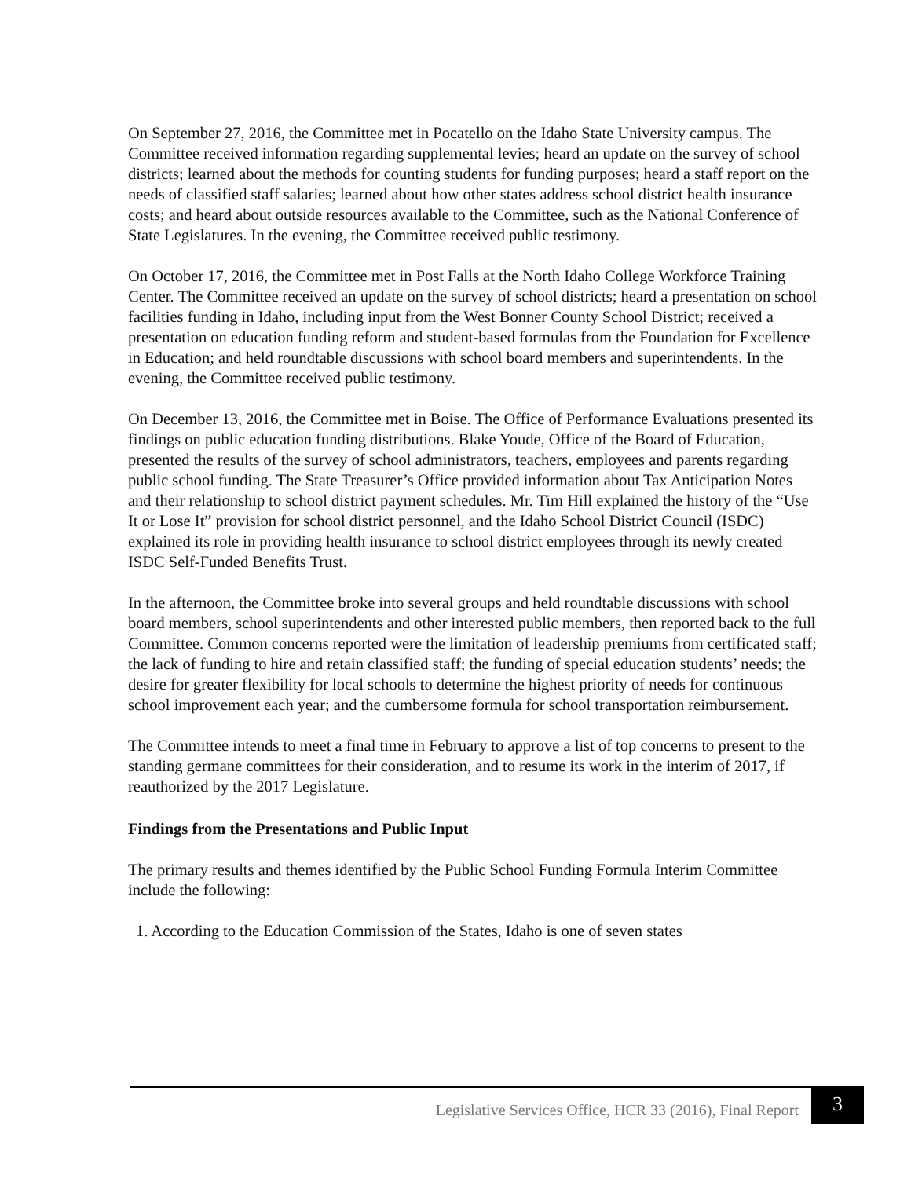On September 27, 2016, the Committee met in Pocatello on the Idaho State University campus. The Committee received information regarding supplemental levies; heard an update on the survey of school districts; learned about the methods for counting students for funding purposes; heard a staff report on the needs of classified staff salaries; learned about how other states address school district health insurance costs; and heard about outside resources available to the Committee, such as the National Conference of State Legislatures. In the evening, the Committee received public testimony.
On October 17, 2016, the Committee met in Post Falls at the North Idaho College Workforce Training Center. The Committee received an update on the survey of school districts; heard a presentation on school facilities funding in Idaho, including input from the West Bonner County School District; received a presentation on education funding reform and student-based formulas from the Foundation for Excellence in Education; and held roundtable discussions with school board members and superintendents. In the evening, the Committee received public testimony.
On December 13, 2016, the Committee met in Boise. The Office of Performance Evaluations presented its findings on public education funding distributions. Blake Youde, Office of the Board of Education, presented the results of the survey of school administrators, teachers, employees and parents regarding public school funding. The State Treasurer’s Office provided information about Tax Anticipation Notes and their relationship to school district payment schedules. Mr. Tim Hill explained the history of the “Use It or Lose It” provision for school district personnel, and the Idaho School District Council (ISDC) explained its role in providing health insurance to school district employees through its newly created ISDC Self-Funded Benefits Trust.
In the afternoon, the Committee broke into several groups and held roundtable discussions with school board members, school superintendents and other interested public members, then reported back to the full Committee. Common concerns reported were the limitation of leadership premiums from certificated staff; the lack of funding to hire and retain classified staff; the funding of special education students’ needs; the desire for greater flexibility for local schools to determine the highest priority of needs for continuous school improvement each year; and the cumbersome formula for school transportation reimbursement.
The Committee intends to meet a final time in February to approve a list of top concerns to present to the standing germane committees for their consideration, and to resume its work in the interim of 2017, if reauthorized by the 2017 Legislature.
Findings from the Presentations and Public Input
The primary results and themes identified by the Public School Funding Formula Interim Committee include the following:
1. According to the Education Commission of the States, Idaho is one of seven states
Legislative Services Office, HCR 33 (2016), Final Report 3